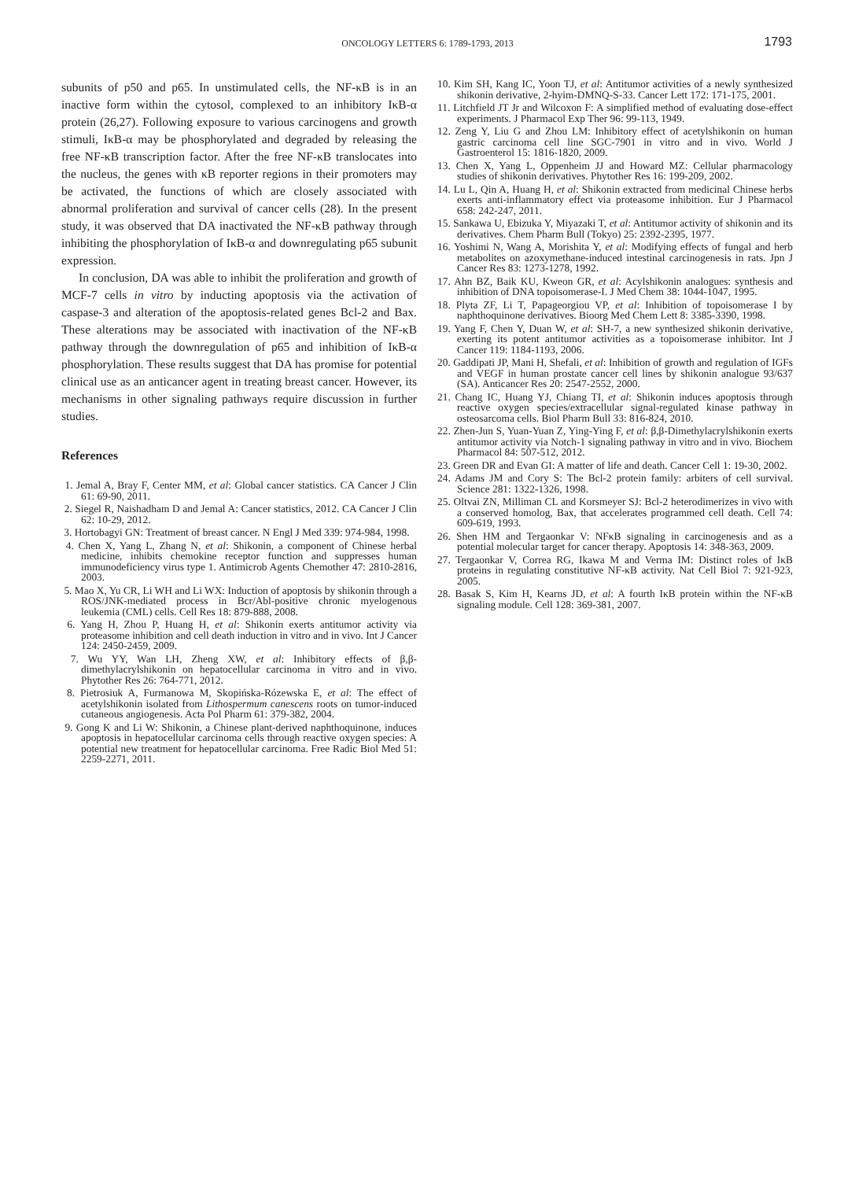ONCOLOGY LETTERS 6: 1789-1793, 2013
1793
subunits of p50 and p65. In unstimulated cells, the NF-κB is in an inactive form within the cytosol, complexed to an inhibitory IκB-α protein (26,27). Following exposure to various carcinogens and growth stimuli, IκB-α may be phosphorylated and degraded by releasing the free NF-κB transcription factor. After the free NF-κB translocates into the nucleus, the genes with κB reporter regions in their promoters may be activated, the functions of which are closely associated with abnormal proliferation and survival of cancer cells (28). In the present study, it was observed that DA inactivated the NF-κB pathway through inhibiting the phosphorylation of IκB-α and downregulating p65 subunit expression.
In conclusion, DA was able to inhibit the proliferation and growth of MCF-7 cells in vitro by inducting apoptosis via the activation of caspase-3 and alteration of the apoptosis-related genes Bcl-2 and Bax. These alterations may be associated with inactivation of the NF-κB pathway through the downregulation of p65 and inhibition of IκB-α phosphorylation. These results suggest that DA has promise for potential clinical use as an anticancer agent in treating breast cancer. However, its mechanisms in other signaling pathways require discussion in further studies.
References
1. Jemal A, Bray F, Center MM, et al: Global cancer statistics. CA Cancer J Clin 61: 69-90, 2011.
2. Siegel R, Naishadham D and Jemal A: Cancer statistics, 2012. CA Cancer J Clin 62: 10-29, 2012.
3. Hortobagyi GN: Treatment of breast cancer. N Engl J Med 339: 974-984, 1998.
4. Chen X, Yang L, Zhang N, et al: Shikonin, a component of Chinese herbal medicine, inhibits chemokine receptor function and suppresses human immunodeficiency virus type 1. Antimicrob Agents Chemother 47: 2810-2816, 2003.
5. Mao X, Yu CR, Li WH and Li WX: Induction of apoptosis by shikonin through a ROS/JNK-mediated process in Bcr/Abl-positive chronic myelogenous leukemia (CML) cells. Cell Res 18: 879-888, 2008.
6. Yang H, Zhou P, Huang H, et al: Shikonin exerts antitumor activity via proteasome inhibition and cell death induction in vitro and in vivo. Int J Cancer 124: 2450-2459, 2009.
7. Wu YY, Wan LH, Zheng XW, et al: Inhibitory effects of β,β-dimethylacrylshikonin on hepatocellular carcinoma in vitro and in vivo. Phytother Res 26: 764-771, 2012.
8. Pietrosiuk A, Furmanowa M, Skopińska-Rózewska E, et al: The effect of acetylshikonin isolated from Lithospermum canescens roots on tumor-induced cutaneous angiogenesis. Acta Pol Pharm 61: 379-382, 2004.
9. Gong K and Li W: Shikonin, a Chinese plant-derived naphthoquinone, induces apoptosis in hepatocellular carcinoma cells through reactive oxygen species: A potential new treatment for hepatocellular carcinoma. Free Radic Biol Med 51: 2259-2271, 2011.
10. Kim SH, Kang IC, Yoon TJ, et al: Antitumor activities of a newly synthesized shikonin derivative, 2-hyim-DMNQ-S-33. Cancer Lett 172: 171-175, 2001.
11. Litchfield JT Jr and Wilcoxon F: A simplified method of evaluating dose-effect experiments. J Pharmacol Exp Ther 96: 99-113, 1949.
12. Zeng Y, Liu G and Zhou LM: Inhibitory effect of acetylshikonin on human gastric carcinoma cell line SGC-7901 in vitro and in vivo. World J Gastroenterol 15: 1816-1820, 2009.
13. Chen X, Yang L, Oppenheim JJ and Howard MZ: Cellular pharmacology studies of shikonin derivatives. Phytother Res 16: 199-209, 2002.
14. Lu L, Qin A, Huang H, et al: Shikonin extracted from medicinal Chinese herbs exerts anti-inflammatory effect via proteasome inhibition. Eur J Pharmacol 658: 242-247, 2011.
15. Sankawa U, Ebizuka Y, Miyazaki T, et al: Antitumor activity of shikonin and its derivatives. Chem Pharm Bull (Tokyo) 25: 2392-2395, 1977.
16. Yoshimi N, Wang A, Morishita Y, et al: Modifying effects of fungal and herb metabolites on azoxymethane-induced intestinal carcinogenesis in rats. Jpn J Cancer Res 83: 1273-1278, 1992.
17. Ahn BZ, Baik KU, Kweon GR, et al: Acylshikonin analogues: synthesis and inhibition of DNA topoisomerase-I. J Med Chem 38: 1044-1047, 1995.
18. Plyta ZF, Li T, Papageorgiou VP, et al: Inhibition of topoisomerase I by naphthoquinone derivatives. Bioorg Med Chem Lett 8: 3385-3390, 1998.
19. Yang F, Chen Y, Duan W, et al: SH-7, a new synthesized shikonin derivative, exerting its potent antitumor activities as a topoisomerase inhibitor. Int J Cancer 119: 1184-1193, 2006.
20. Gaddipati JP, Mani H, Shefali, et al: Inhibition of growth and regulation of IGFs and VEGF in human prostate cancer cell lines by shikonin analogue 93/637 (SA). Anticancer Res 20: 2547-2552, 2000.
21. Chang IC, Huang YJ, Chiang TI, et al: Shikonin induces apoptosis through reactive oxygen species/extracellular signal-regulated kinase pathway in osteosarcoma cells. Biol Pharm Bull 33: 816-824, 2010.
22. Zhen-Jun S, Yuan-Yuan Z, Ying-Ying F, et al: β,β-Dimethylacrylshikonin exerts antitumor activity via Notch-1 signaling pathway in vitro and in vivo. Biochem Pharmacol 84: 507-512, 2012.
23. Green DR and Evan GI: A matter of life and death. Cancer Cell 1: 19-30, 2002.
24. Adams JM and Cory S: The Bcl-2 protein family: arbiters of cell survival. Science 281: 1322-1326, 1998.
25. Oltvai ZN, Milliman CL and Korsmeyer SJ: Bcl-2 heterodimerizes in vivo with a conserved homolog, Bax, that accelerates programmed cell death. Cell 74: 609-619, 1993.
26. Shen HM and Tergaonkar V: NFκB signaling in carcinogenesis and as a potential molecular target for cancer therapy. Apoptosis 14: 348-363, 2009.
27. Tergaonkar V, Correa RG, Ikawa M and Verma IM: Distinct roles of IκB proteins in regulating constitutive NF-κB activity. Nat Cell Biol 7: 921-923, 2005.
28. Basak S, Kim H, Kearns JD, et al: A fourth IκB protein within the NF-κB signaling module. Cell 128: 369-381, 2007.